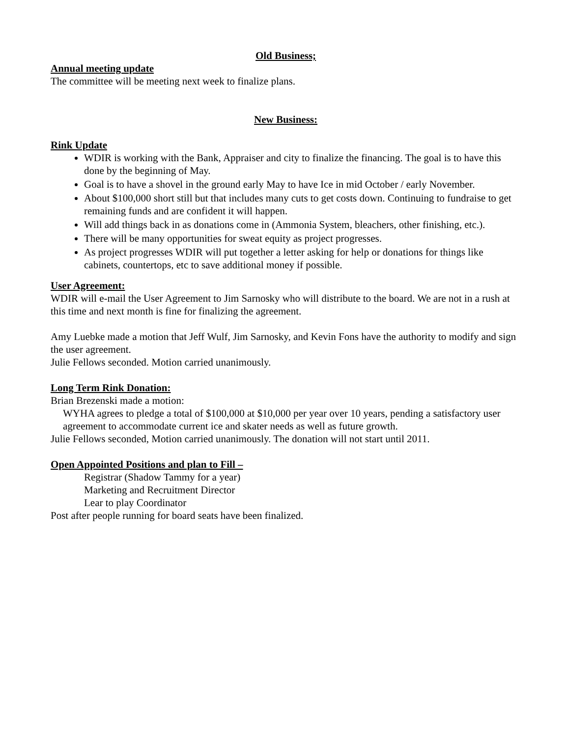Old Business;
Annual meeting update
The committee will be meeting next week to finalize plans.
New Business:
Rink Update
WDIR is working with the Bank, Appraiser and city to finalize the financing. The goal is to have this done by the beginning of May.
Goal is to have a shovel in the ground early May to have Ice in mid October / early November.
About $100,000 short still but that includes many cuts to get costs down. Continuing to fundraise to get remaining funds and are confident it will happen.
Will add things back in as donations come in (Ammonia System, bleachers, other finishing, etc.).
There will be many opportunities for sweat equity as project progresses.
As project progresses WDIR will put together a letter asking for help or donations for things like cabinets, countertops, etc to save additional money if possible.
User Agreement:
WDIR will e-mail the User Agreement to Jim Sarnosky who will distribute to the board. We are not in a rush at this time and next month is fine for finalizing the agreement.
Amy Luebke made a motion that Jeff Wulf, Jim Sarnosky, and Kevin Fons have the authority to modify and sign the user agreement.
Julie Fellows seconded. Motion carried unanimously.
Long Term Rink Donation:
Brian Brezenski made a motion:
WYHA agrees to pledge a total of $100,000 at $10,000 per year over 10 years, pending a satisfactory user agreement to accommodate current ice and skater needs as well as future growth.
Julie Fellows seconded, Motion carried unanimously. The donation will not start until 2011.
Open Appointed Positions and plan to Fill –
Registrar (Shadow Tammy for a year)
Marketing and Recruitment Director
Lear to play Coordinator
Post after people running for board seats have been finalized.